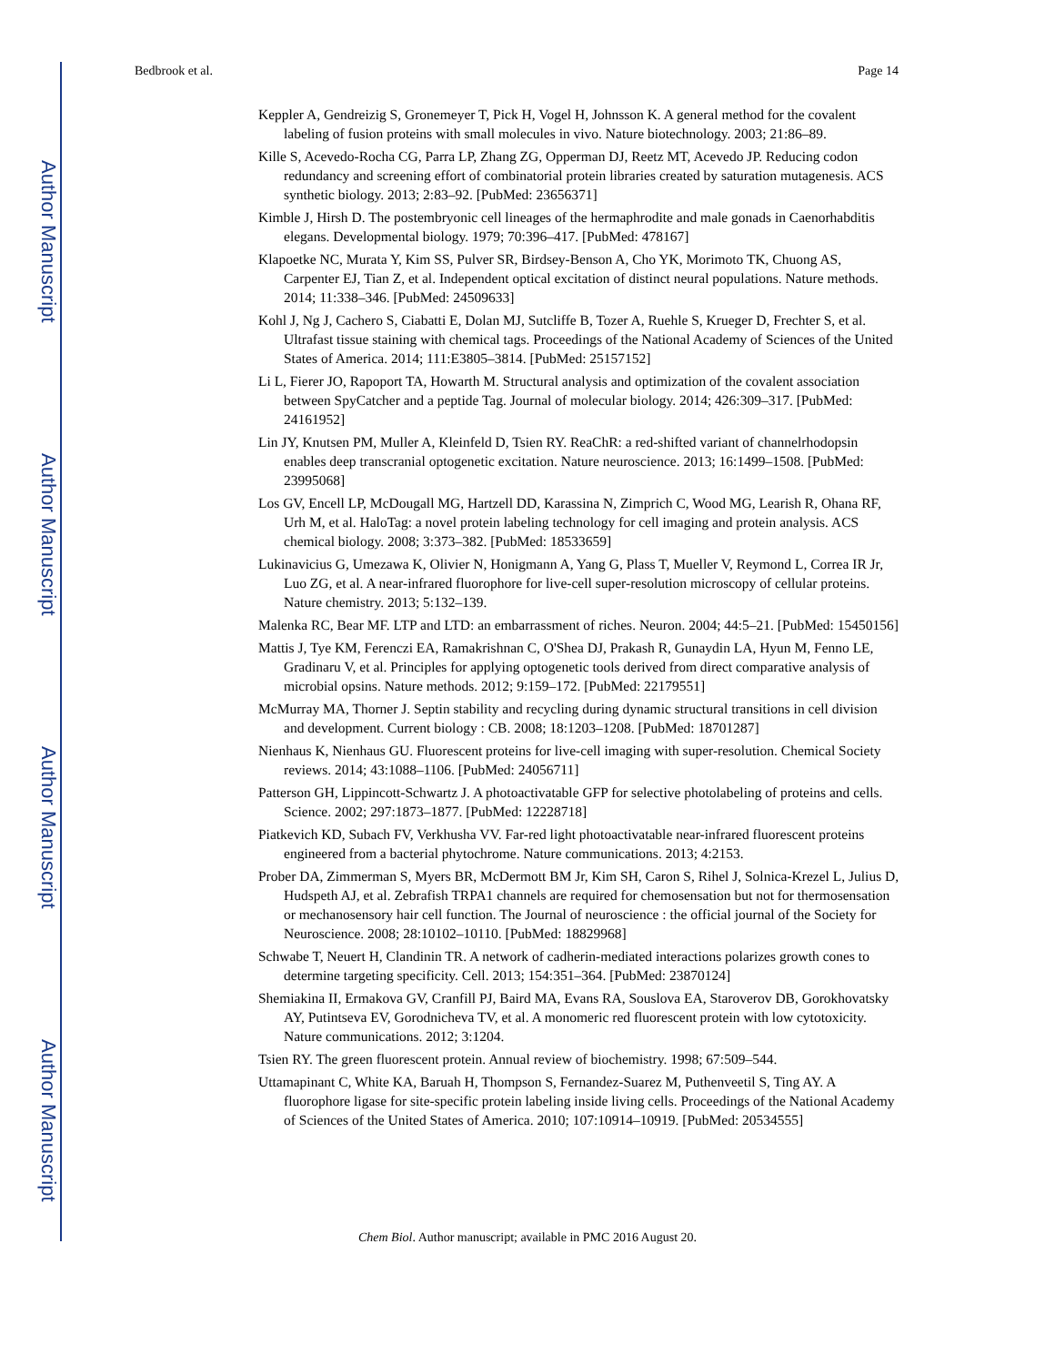Author Manuscript
Author Manuscript
Author Manuscript
Author Manuscript
Bedbrook et al. Page 14
Keppler A, Gendreizig S, Gronemeyer T, Pick H, Vogel H, Johnsson K. A general method for the covalent labeling of fusion proteins with small molecules in vivo. Nature biotechnology. 2003; 21:86–89.
Kille S, Acevedo-Rocha CG, Parra LP, Zhang ZG, Opperman DJ, Reetz MT, Acevedo JP. Reducing codon redundancy and screening effort of combinatorial protein libraries created by saturation mutagenesis. ACS synthetic biology. 2013; 2:83–92. [PubMed: 23656371]
Kimble J, Hirsh D. The postembryonic cell lineages of the hermaphrodite and male gonads in Caenorhabditis elegans. Developmental biology. 1979; 70:396–417. [PubMed: 478167]
Klapoetke NC, Murata Y, Kim SS, Pulver SR, Birdsey-Benson A, Cho YK, Morimoto TK, Chuong AS, Carpenter EJ, Tian Z, et al. Independent optical excitation of distinct neural populations. Nature methods. 2014; 11:338–346. [PubMed: 24509633]
Kohl J, Ng J, Cachero S, Ciabatti E, Dolan MJ, Sutcliffe B, Tozer A, Ruehle S, Krueger D, Frechter S, et al. Ultrafast tissue staining with chemical tags. Proceedings of the National Academy of Sciences of the United States of America. 2014; 111:E3805–3814. [PubMed: 25157152]
Li L, Fierer JO, Rapoport TA, Howarth M. Structural analysis and optimization of the covalent association between SpyCatcher and a peptide Tag. Journal of molecular biology. 2014; 426:309–317. [PubMed: 24161952]
Lin JY, Knutsen PM, Muller A, Kleinfeld D, Tsien RY. ReaChR: a red-shifted variant of channelrhodopsin enables deep transcranial optogenetic excitation. Nature neuroscience. 2013; 16:1499–1508. [PubMed: 23995068]
Los GV, Encell LP, McDougall MG, Hartzell DD, Karassina N, Zimprich C, Wood MG, Learish R, Ohana RF, Urh M, et al. HaloTag: a novel protein labeling technology for cell imaging and protein analysis. ACS chemical biology. 2008; 3:373–382. [PubMed: 18533659]
Lukinavicius G, Umezawa K, Olivier N, Honigmann A, Yang G, Plass T, Mueller V, Reymond L, Correa IR Jr, Luo ZG, et al. A near-infrared fluorophore for live-cell super-resolution microscopy of cellular proteins. Nature chemistry. 2013; 5:132–139.
Malenka RC, Bear MF. LTP and LTD: an embarrassment of riches. Neuron. 2004; 44:5–21. [PubMed: 15450156]
Mattis J, Tye KM, Ferenczi EA, Ramakrishnan C, O'Shea DJ, Prakash R, Gunaydin LA, Hyun M, Fenno LE, Gradinaru V, et al. Principles for applying optogenetic tools derived from direct comparative analysis of microbial opsins. Nature methods. 2012; 9:159–172. [PubMed: 22179551]
McMurray MA, Thorner J. Septin stability and recycling during dynamic structural transitions in cell division and development. Current biology : CB. 2008; 18:1203–1208. [PubMed: 18701287]
Nienhaus K, Nienhaus GU. Fluorescent proteins for live-cell imaging with super-resolution. Chemical Society reviews. 2014; 43:1088–1106. [PubMed: 24056711]
Patterson GH, Lippincott-Schwartz J. A photoactivatable GFP for selective photolabeling of proteins and cells. Science. 2002; 297:1873–1877. [PubMed: 12228718]
Piatkevich KD, Subach FV, Verkhusha VV. Far-red light photoactivatable near-infrared fluorescent proteins engineered from a bacterial phytochrome. Nature communications. 2013; 4:2153.
Prober DA, Zimmerman S, Myers BR, McDermott BM Jr, Kim SH, Caron S, Rihel J, Solnica-Krezel L, Julius D, Hudspeth AJ, et al. Zebrafish TRPA1 channels are required for chemosensation but not for thermosensation or mechanosensory hair cell function. The Journal of neuroscience : the official journal of the Society for Neuroscience. 2008; 28:10102–10110. [PubMed: 18829968]
Schwabe T, Neuert H, Clandinin TR. A network of cadherin-mediated interactions polarizes growth cones to determine targeting specificity. Cell. 2013; 154:351–364. [PubMed: 23870124]
Shemiakina II, Ermakova GV, Cranfill PJ, Baird MA, Evans RA, Souslova EA, Staroverov DB, Gorokhovatsky AY, Putintseva EV, Gorodnicheva TV, et al. A monomeric red fluorescent protein with low cytotoxicity. Nature communications. 2012; 3:1204.
Tsien RY. The green fluorescent protein. Annual review of biochemistry. 1998; 67:509–544.
Uttamapinant C, White KA, Baruah H, Thompson S, Fernandez-Suarez M, Puthenveetil S, Ting AY. A fluorophore ligase for site-specific protein labeling inside living cells. Proceedings of the National Academy of Sciences of the United States of America. 2010; 107:10914–10919. [PubMed: 20534555]
Chem Biol. Author manuscript; available in PMC 2016 August 20.